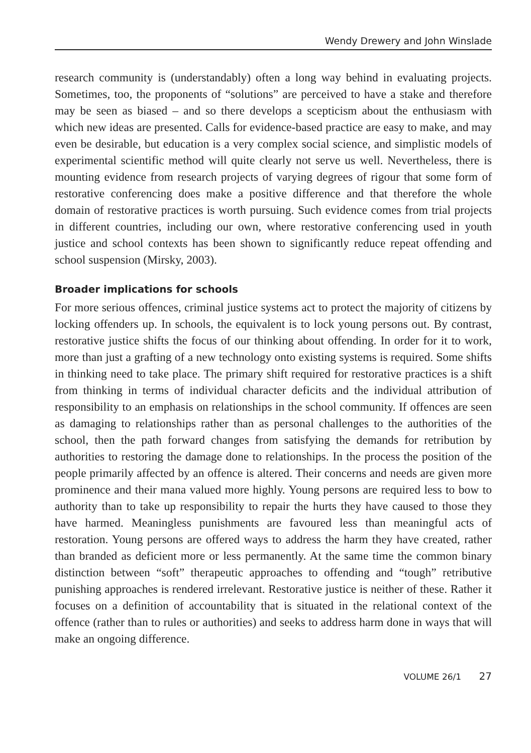Wendy Drewery and John Winslade
research community is (understandably) often a long way behind in evaluating projects. Sometimes, too, the proponents of “solutions” are perceived to have a stake and therefore may be seen as biased – and so there develops a scepticism about the enthusiasm with which new ideas are presented. Calls for evidence-based practice are easy to make, and may even be desirable, but education is a very complex social science, and simplistic models of experimental scientific method will quite clearly not serve us well. Nevertheless, there is mounting evidence from research projects of varying degrees of rigour that some form of restorative conferencing does make a positive difference and that therefore the whole domain of restorative practices is worth pursuing. Such evidence comes from trial projects in different countries, including our own, where restorative conferencing used in youth justice and school contexts has been shown to significantly reduce repeat offending and school suspension (Mirsky, 2003).
Broader implications for schools
For more serious offences, criminal justice systems act to protect the majority of citizens by locking offenders up. In schools, the equivalent is to lock young persons out. By contrast, restorative justice shifts the focus of our thinking about offending. In order for it to work, more than just a grafting of a new technology onto existing systems is required. Some shifts in thinking need to take place. The primary shift required for restorative practices is a shift from thinking in terms of individual character deficits and the individual attribution of responsibility to an emphasis on relationships in the school community. If offences are seen as damaging to relationships rather than as personal challenges to the authorities of the school, then the path forward changes from satisfying the demands for retribution by authorities to restoring the damage done to relationships. In the process the position of the people primarily affected by an offence is altered. Their concerns and needs are given more prominence and their mana valued more highly. Young persons are required less to bow to authority than to take up responsibility to repair the hurts they have caused to those they have harmed. Meaningless punishments are favoured less than meaningful acts of restoration. Young persons are offered ways to address the harm they have created, rather than branded as deficient more or less permanently. At the same time the common binary distinction between “soft” therapeutic approaches to offending and “tough” retributive punishing approaches is rendered irrelevant. Restorative justice is neither of these. Rather it focuses on a definition of accountability that is situated in the relational context of the offence (rather than to rules or authorities) and seeks to address harm done in ways that will make an ongoing difference.
VOLUME 26/1 27